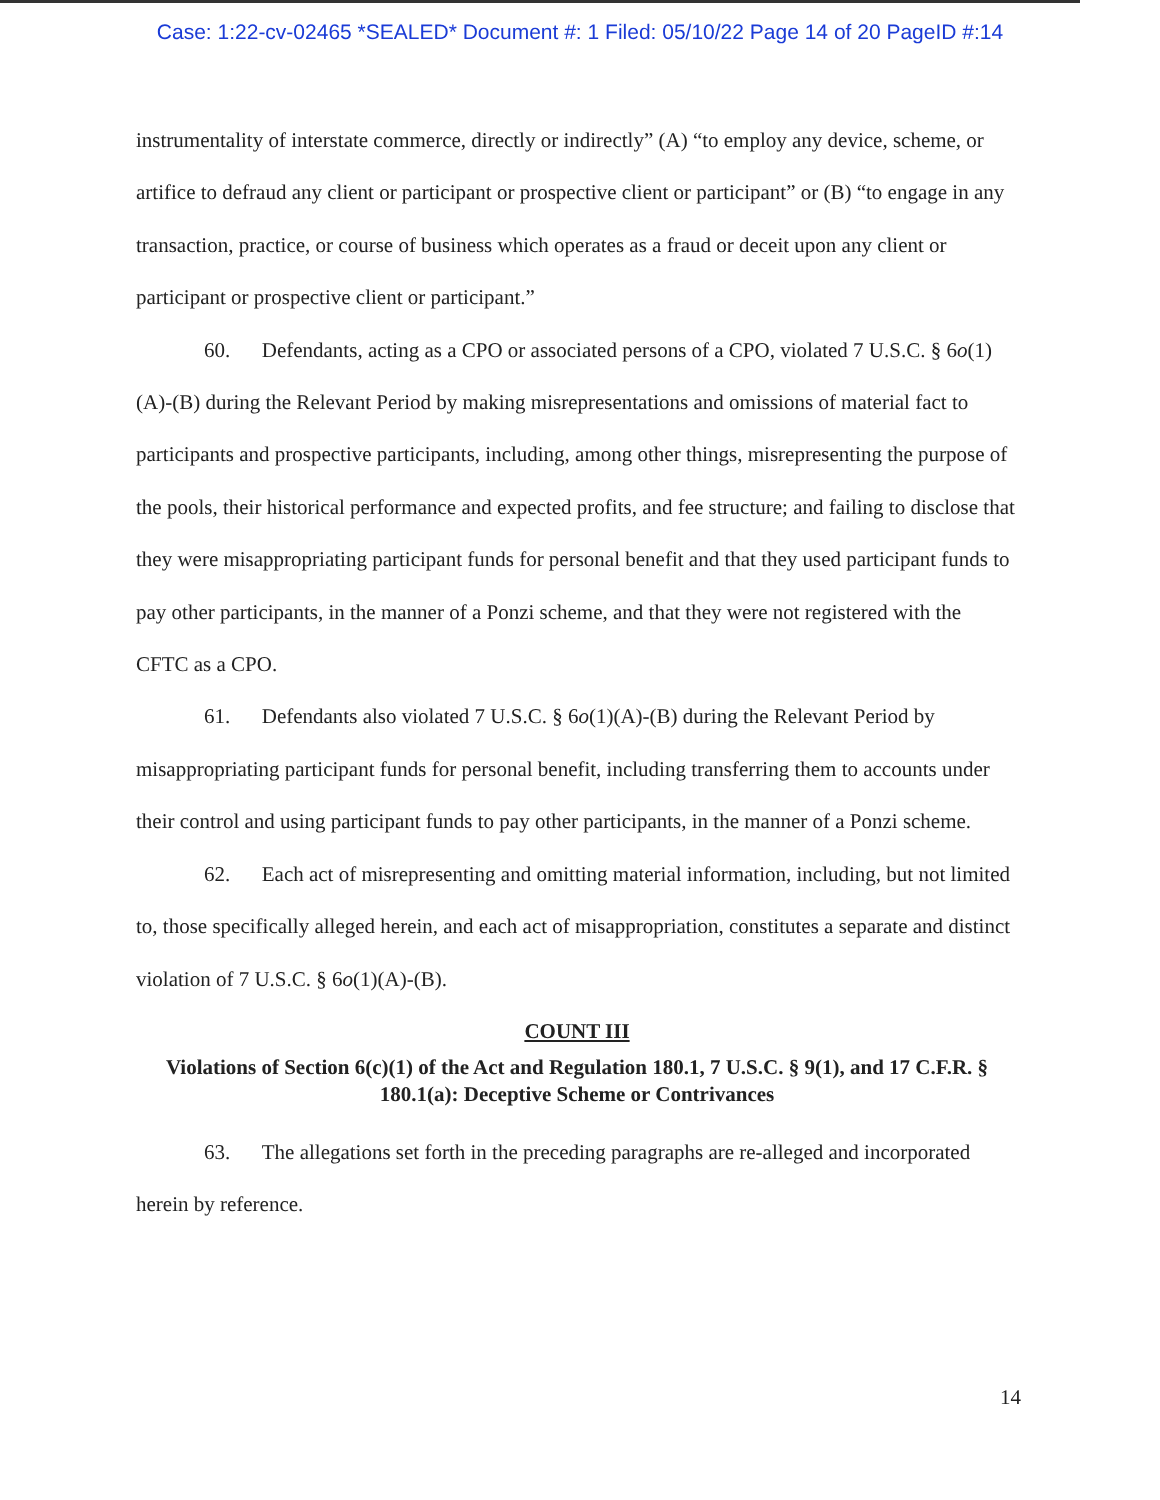Case: 1:22-cv-02465 *SEALED* Document #: 1 Filed: 05/10/22 Page 14 of 20 PageID #:14
instrumentality of interstate commerce, directly or indirectly” (A) “to employ any device, scheme, or artifice to defraud any client or participant or prospective client or participant” or (B) “to engage in any transaction, practice, or course of business which operates as a fraud or deceit upon any client or participant or prospective client or participant.”
60. Defendants, acting as a CPO or associated persons of a CPO, violated 7 U.S.C. § 6o(1)(A)-(B) during the Relevant Period by making misrepresentations and omissions of material fact to participants and prospective participants, including, among other things, misrepresenting the purpose of the pools, their historical performance and expected profits, and fee structure; and failing to disclose that they were misappropriating participant funds for personal benefit and that they used participant funds to pay other participants, in the manner of a Ponzi scheme, and that they were not registered with the CFTC as a CPO.
61. Defendants also violated 7 U.S.C. § 6o(1)(A)-(B) during the Relevant Period by misappropriating participant funds for personal benefit, including transferring them to accounts under their control and using participant funds to pay other participants, in the manner of a Ponzi scheme.
62. Each act of misrepresenting and omitting material information, including, but not limited to, those specifically alleged herein, and each act of misappropriation, constitutes a separate and distinct violation of 7 U.S.C. § 6o(1)(A)-(B).
COUNT III
Violations of Section 6(c)(1) of the Act and Regulation 180.1, 7 U.S.C. § 9(1), and 17 C.F.R. § 180.1(a): Deceptive Scheme or Contrivances
63. The allegations set forth in the preceding paragraphs are re-alleged and incorporated herein by reference.
14